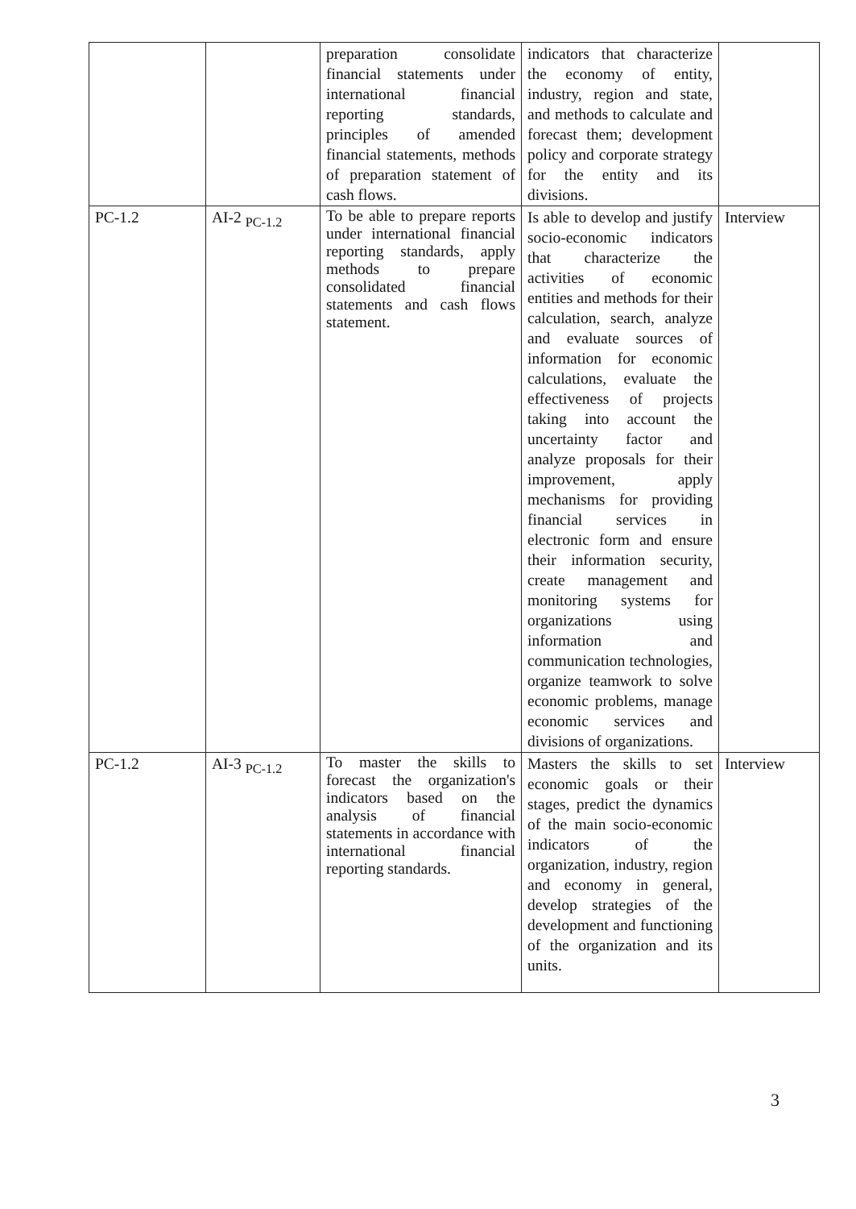| | | preparation consolidate financial statements under international financial reporting standards, principles of amended financial statements, methods of preparation statement of cash flows. | indicators that characterize the economy of entity, industry, region and state, and methods to calculate and forecast them; development policy and corporate strategy for the entity and its divisions. | |
| PC-1.2 | AI-2 <sub>PC-1.2</sub> | To be able to prepare reports under international financial reporting standards, apply methods to prepare consolidated financial statements and cash flows statement. | Is able to develop and justify socio-economic indicators that characterize the activities of economic entities and methods for their calculation, search, analyze and evaluate sources of information for economic calculations, evaluate the effectiveness of projects taking into account the uncertainty factor and analyze proposals for their improvement, apply mechanisms for providing financial services in electronic form and ensure their information security, create management and monitoring systems for organizations using information and communication technologies, organize teamwork to solve economic problems, manage economic services and divisions of organizations. | Interview |
| PC-1.2 | AI-3 <sub>PC-1.2</sub> | To master the skills to forecast the organization's indicators based on the analysis of financial statements in accordance with international financial reporting standards. | Masters the skills to set economic goals or their stages, predict the dynamics of the main socio-economic indicators of the organization, industry, region and economy in general, develop strategies of the development and functioning of the organization and its units. | Interview |
3